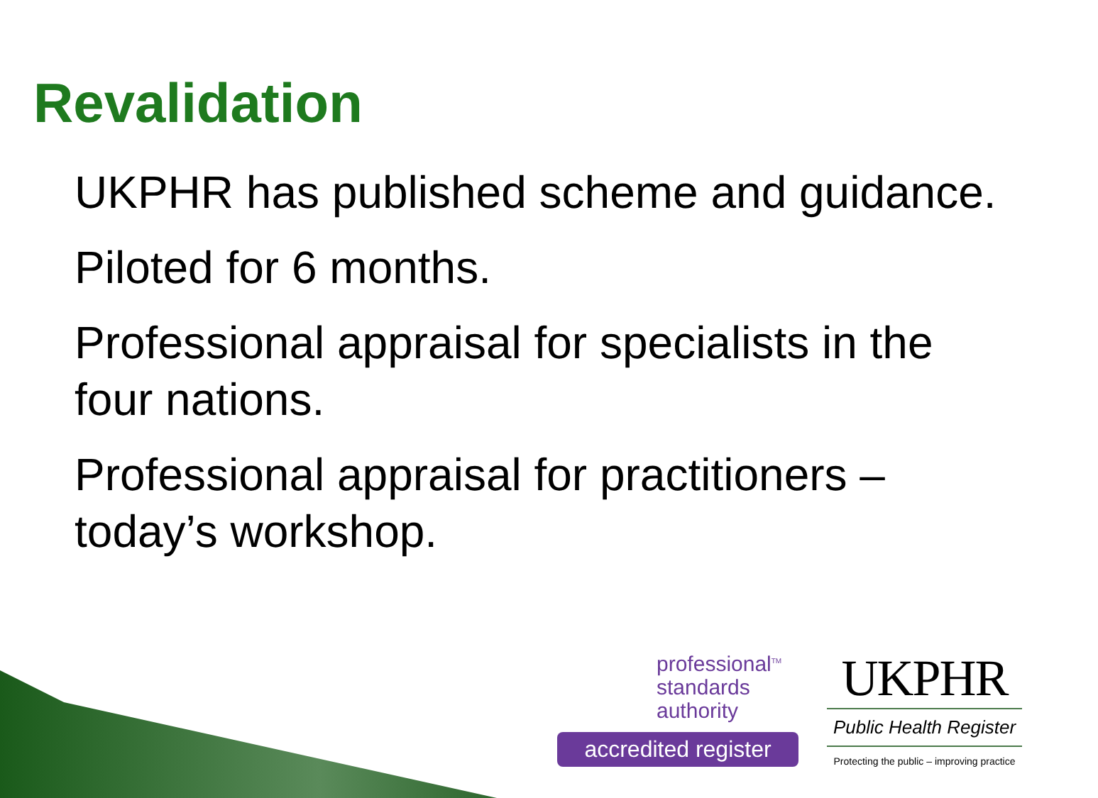Revalidation
UKPHR has published scheme and guidance.
Piloted for 6 months.
Professional appraisal for specialists in the four nations.
Professional appraisal for practitioners – today’s workshop.
professional<sup>TM</sup>
standards
authority
accredited register
UKPHR
Public Health Register
Protecting the public – improving practice